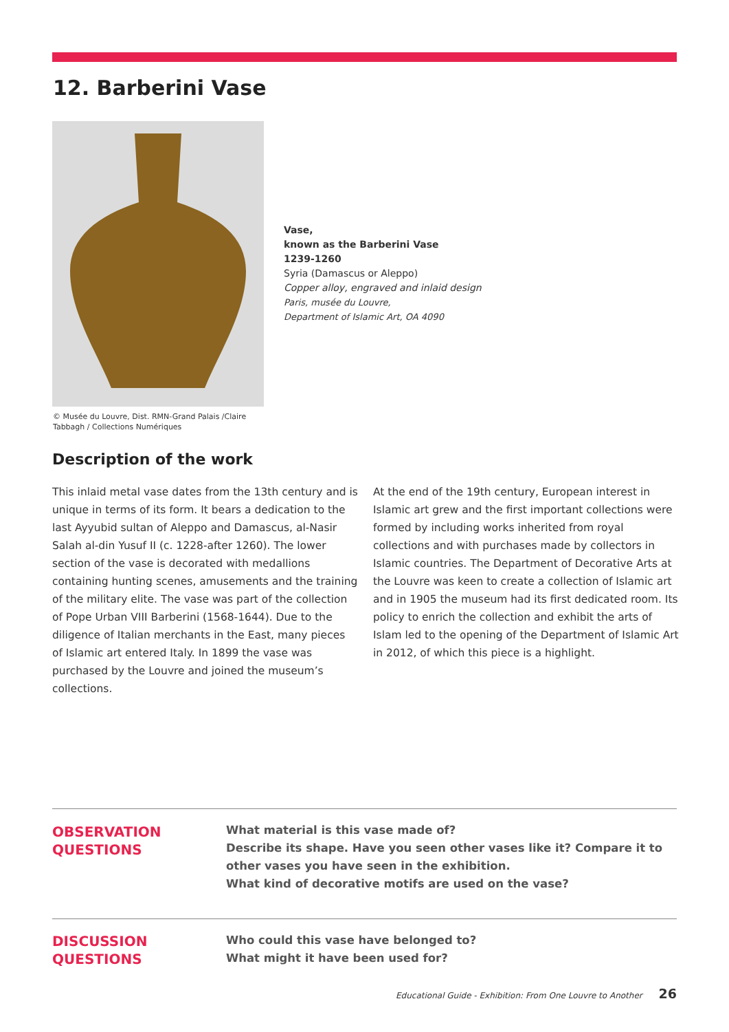12. Barberini Vase
© Musée du Louvre, Dist. RMN-Grand Palais /Claire Tabbagh / Collections Numériques
Vase,
known as the Barberini Vase
1239-1260
Syria (Damascus or Aleppo)
Copper alloy, engraved and inlaid design
Paris, musée du Louvre,
Department of Islamic Art, OA 4090
Description of the work
This inlaid metal vase dates from the 13th century and is unique in terms of its form. It bears a dedication to the last Ayyubid sultan of Aleppo and Damascus, al-Nasir Salah al-din Yusuf II (c. 1228-after 1260). The lower section of the vase is decorated with medallions containing hunting scenes, amusements and the training of the military elite. The vase was part of the collection of Pope Urban VIII Barberini (1568-1644). Due to the diligence of Italian merchants in the East, many pieces of Islamic art entered Italy. In 1899 the vase was purchased by the Louvre and joined the museum’s collections.
At the end of the 19th century, European interest in Islamic art grew and the first important collections were formed by including works inherited from royal collections and with purchases made by collectors in Islamic countries. The Department of Decorative Arts at the Louvre was keen to create a collection of Islamic art and in 1905 the museum had its first dedicated room. Its policy to enrich the collection and exhibit the arts of Islam led to the opening of the Department of Islamic Art in 2012, of which this piece is a highlight.
OBSERVATION
QUESTIONS
What material is this vase made of?
Describe its shape. Have you seen other vases like it? Compare it to other vases you have seen in the exhibition.
What kind of decorative motifs are used on the vase?
DISCUSSION
QUESTIONS
Who could this vase have belonged to?
What might it have been used for?
Educational Guide - Exhibition: From One Louvre to Another 26